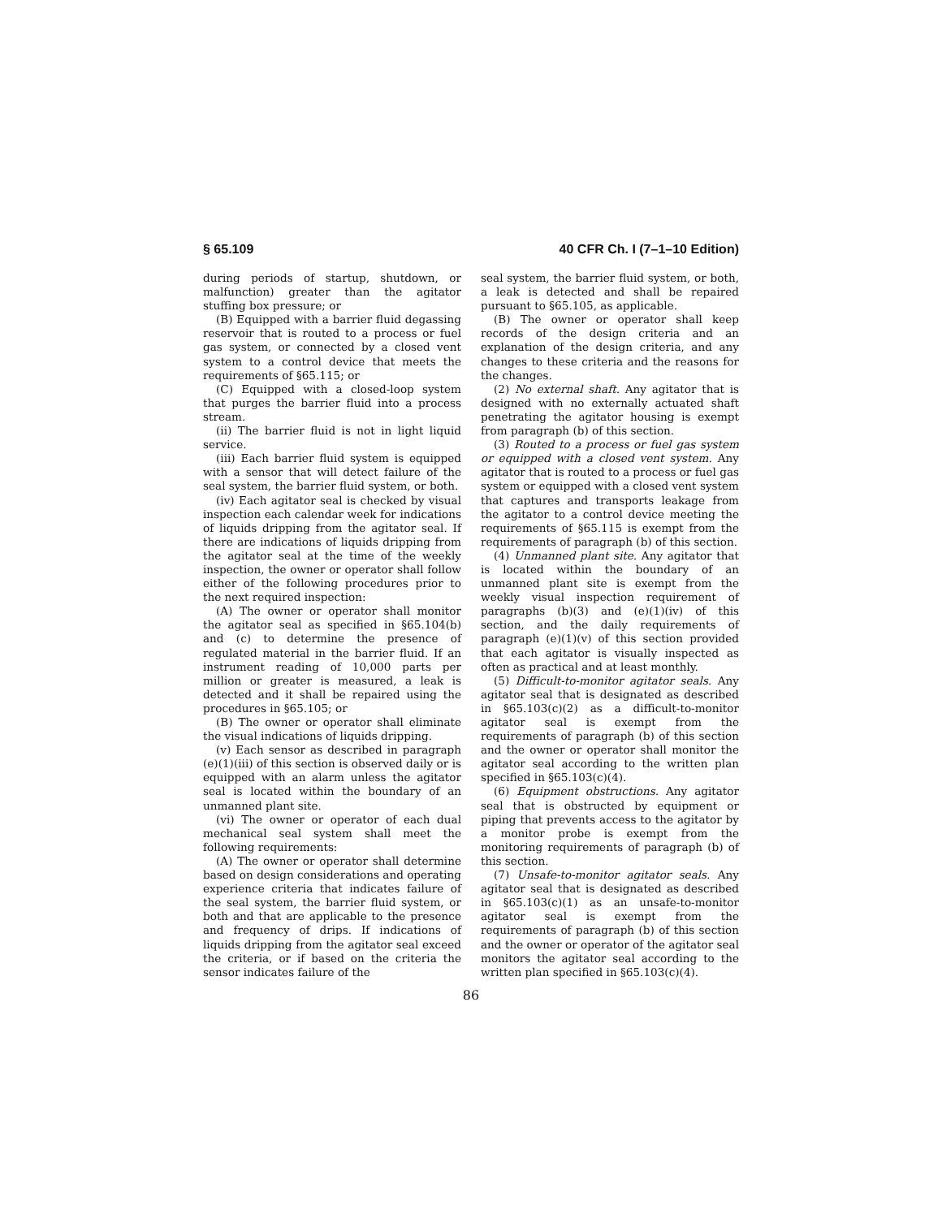§ 65.109 40 CFR Ch. I (7–1–10 Edition)
during periods of startup, shutdown, or malfunction) greater than the agitator stuffing box pressure; or
(B) Equipped with a barrier fluid degassing reservoir that is routed to a process or fuel gas system, or connected by a closed vent system to a control device that meets the requirements of §65.115; or
(C) Equipped with a closed-loop system that purges the barrier fluid into a process stream.
(ii) The barrier fluid is not in light liquid service.
(iii) Each barrier fluid system is equipped with a sensor that will detect failure of the seal system, the barrier fluid system, or both.
(iv) Each agitator seal is checked by visual inspection each calendar week for indications of liquids dripping from the agitator seal. If there are indications of liquids dripping from the agitator seal at the time of the weekly inspection, the owner or operator shall follow either of the following procedures prior to the next required inspection:
(A) The owner or operator shall monitor the agitator seal as specified in §65.104(b) and (c) to determine the presence of regulated material in the barrier fluid. If an instrument reading of 10,000 parts per million or greater is measured, a leak is detected and it shall be repaired using the procedures in §65.105; or
(B) The owner or operator shall eliminate the visual indications of liquids dripping.
(v) Each sensor as described in paragraph (e)(1)(iii) of this section is observed daily or is equipped with an alarm unless the agitator seal is located within the boundary of an unmanned plant site.
(vi) The owner or operator of each dual mechanical seal system shall meet the following requirements:
(A) The owner or operator shall determine based on design considerations and operating experience criteria that indicates failure of the seal system, the barrier fluid system, or both and that are applicable to the presence and frequency of drips. If indications of liquids dripping from the agitator seal exceed the criteria, or if based on the criteria the sensor indicates failure of the
seal system, the barrier fluid system, or both, a leak is detected and shall be repaired pursuant to §65.105, as applicable.
(B) The owner or operator shall keep records of the design criteria and an explanation of the design criteria, and any changes to these criteria and the reasons for the changes.
(2) No external shaft. Any agitator that is designed with no externally actuated shaft penetrating the agitator housing is exempt from paragraph (b) of this section.
(3) Routed to a process or fuel gas system or equipped with a closed vent system. Any agitator that is routed to a process or fuel gas system or equipped with a closed vent system that captures and transports leakage from the agitator to a control device meeting the requirements of §65.115 is exempt from the requirements of paragraph (b) of this section.
(4) Unmanned plant site. Any agitator that is located within the boundary of an unmanned plant site is exempt from the weekly visual inspection requirement of paragraphs (b)(3) and (e)(1)(iv) of this section, and the daily requirements of paragraph (e)(1)(v) of this section provided that each agitator is visually inspected as often as practical and at least monthly.
(5) Difficult-to-monitor agitator seals. Any agitator seal that is designated as described in §65.103(c)(2) as a difficult-to-monitor agitator seal is exempt from the requirements of paragraph (b) of this section and the owner or operator shall monitor the agitator seal according to the written plan specified in §65.103(c)(4).
(6) Equipment obstructions. Any agitator seal that is obstructed by equipment or piping that prevents access to the agitator by a monitor probe is exempt from the monitoring requirements of paragraph (b) of this section.
(7) Unsafe-to-monitor agitator seals. Any agitator seal that is designated as described in §65.103(c)(1) as an unsafe-to-monitor agitator seal is exempt from the requirements of paragraph (b) of this section and the owner or operator of the agitator seal monitors the agitator seal according to the written plan specified in §65.103(c)(4).
86